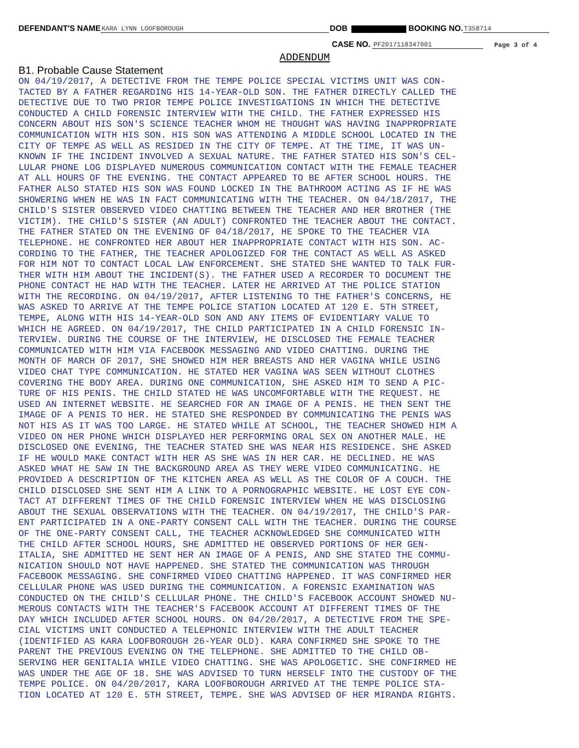DEFENDANT'S NAME KARA LYNN LOOFBOROUGH DOB BOOKING NO. T358714
CASE NO. PF2017118347001 Page 3 of 4
ADDENDUM
B1. Probable Cause Statement
ON 04/19/2017, A DETECTIVE FROM THE TEMPE POLICE SPECIAL VICTIMS UNIT WAS CON- TACTED BY A FATHER REGARDING HIS 14-YEAR-OLD SON. THE FATHER DIRECTLY CALLED THE DETECTIVE DUE TO TWO PRIOR TEMPE POLICE INVESTIGATIONS IN WHICH THE DETECTIVE CONDUCTED A CHILD FORENSIC INTERVIEW WITH THE CHILD. THE FATHER EXPRESSED HIS CONCERN ABOUT HIS SON'S SCIENCE TEACHER WHOM HE THOUGHT WAS HAVING INAPPROPRIATE COMMUNICATION WITH HIS SON. HIS SON WAS ATTENDING A MIDDLE SCHOOL LOCATED IN THE CITY OF TEMPE AS WELL AS RESIDED IN THE CITY OF TEMPE. AT THE TIME, IT WAS UN- KNOWN IF THE INCIDENT INVOLVED A SEXUAL NATURE. THE FATHER STATED HIS SON'S CEL- LULAR PHONE LOG DISPLAYED NUMEROUS COMMUNICATION CONTACT WITH THE FEMALE TEACHER AT ALL HOURS OF THE EVENING. THE CONTACT APPEARED TO BE AFTER SCHOOL HOURS. THE FATHER ALSO STATED HIS SON WAS FOUND LOCKED IN THE BATHROOM ACTING AS IF HE WAS SHOWERING WHEN HE WAS IN FACT COMMUNICATING WITH THE TEACHER. ON 04/18/2017, THE CHILD'S SISTER OBSERVED VIDEO CHATTING BETWEEN THE TEACHER AND HER BROTHER (THE VICTIM). THE CHILD'S SISTER (AN ADULT) CONFRONTED THE TEACHER ABOUT THE CONTACT. THE FATHER STATED ON THE EVENING OF 04/18/2017, HE SPOKE TO THE TEACHER VIA TELEPHONE. HE CONFRONTED HER ABOUT HER INAPPROPRIATE CONTACT WITH HIS SON. AC- CORDING TO THE FATHER, THE TEACHER APOLOGIZED FOR THE CONTACT AS WELL AS ASKED FOR HIM NOT TO CONTACT LOCAL LAW ENFORCEMENT. SHE STATED SHE WANTED TO TALK FUR- THER WITH HIM ABOUT THE INCIDENT(S). THE FATHER USED A RECORDER TO DOCUMENT THE PHONE CONTACT HE HAD WITH THE TEACHER. LATER HE ARRIVED AT THE POLICE STATION WITH THE RECORDING. ON 04/19/2017, AFTER LISTENING TO THE FATHER'S CONCERNS, HE WAS ASKED TO ARRIVE AT THE TEMPE POLICE STATION LOCATED AT 120 E. 5TH STREET, TEMPE, ALONG WITH HIS 14-YEAR-OLD SON AND ANY ITEMS OF EVIDENTIARY VALUE TO WHICH HE AGREED. ON 04/19/2017, THE CHILD PARTICIPATED IN A CHILD FORENSIC IN- TERVIEW. DURING THE COURSE OF THE INTERVIEW, HE DISCLOSED THE FEMALE TEACHER COMMUNICATED WITH HIM VIA FACEBOOK MESSAGING AND VIDEO CHATTING. DURING THE MONTH OF MARCH OF 2017, SHE SHOWED HIM HER BREASTS AND HER VAGINA WHILE USING VIDEO CHAT TYPE COMMUNICATION. HE STATED HER VAGINA WAS SEEN WITHOUT CLOTHES COVERING THE BODY AREA. DURING ONE COMMUNICATION, SHE ASKED HIM TO SEND A PIC- TURE OF HIS PENIS. THE CHILD STATED HE WAS UNCOMFORTABLE WITH THE REQUEST. HE USED AN INTERNET WEBSITE. HE SEARCHED FOR AN IMAGE OF A PENIS. HE THEN SENT THE IMAGE OF A PENIS TO HER. HE STATED SHE RESPONDED BY COMMUNICATING THE PENIS WAS NOT HIS AS IT WAS TOO LARGE. HE STATED WHILE AT SCHOOL, THE TEACHER SHOWED HIM A VIDEO ON HER PHONE WHICH DISPLAYED HER PERFORMING ORAL SEX ON ANOTHER MALE. HE DISCLOSED ONE EVENING, THE TEACHER STATED SHE WAS NEAR HIS RESIDENCE. SHE ASKED IF HE WOULD MAKE CONTACT WITH HER AS SHE WAS IN HER CAR. HE DECLINED. HE WAS ASKED WHAT HE SAW IN THE BACKGROUND AREA AS THEY WERE VIDEO COMMUNICATING. HE PROVIDED A DESCRIPTION OF THE KITCHEN AREA AS WELL AS THE COLOR OF A COUCH. THE CHILD DISCLOSED SHE SENT HIM A LINK TO A PORNOGRAPHIC WEBSITE. HE LOST EYE CON- TACT AT DIFFERENT TIMES OF THE CHILD FORENSIC INTERVIEW WHEN HE WAS DISCLOSING ABOUT THE SEXUAL OBSERVATIONS WITH THE TEACHER. ON 04/19/2017, THE CHILD'S PAR- ENT PARTICIPATED IN A ONE-PARTY CONSENT CALL WITH THE TEACHER. DURING THE COURSE OF THE ONE-PARTY CONSENT CALL, THE TEACHER ACKNOWLEDGED SHE COMMUNICATED WITH THE CHILD AFTER SCHOOL HOURS, SHE ADMITTED HE OBSERVED PORTIONS OF HER GEN- ITALIA, SHE ADMITTED HE SENT HER AN IMAGE OF A PENIS, AND SHE STATED THE COMMU- NICATION SHOULD NOT HAVE HAPPENED. SHE STATED THE COMMUNICATION WAS THROUGH FACEBOOK MESSAGING. SHE CONFIRMED VIDEO CHATTING HAPPENED. IT WAS CONFIRMED HER CELLULAR PHONE WAS USED DURING THE COMMUNICATION. A FORENSIC EXAMINATION WAS CONDUCTED ON THE CHILD'S CELLULAR PHONE. THE CHILD'S FACEBOOK ACCOUNT SHOWED NU- MEROUS CONTACTS WITH THE TEACHER'S FACEBOOK ACCOUNT AT DIFFERENT TIMES OF THE DAY WHICH INCLUDED AFTER SCHOOL HOURS. ON 04/20/2017, A DETECTIVE FROM THE SPE- CIAL VICTIMS UNIT CONDUCTED A TELEPHONIC INTERVIEW WITH THE ADULT TEACHER (IDENTIFIED AS KARA LOOFBOROUGH 26-YEAR OLD). KARA CONFIRMED SHE SPOKE TO THE PARENT THE PREVIOUS EVENING ON THE TELEPHONE. SHE ADMITTED TO THE CHILD OB- SERVING HER GENITALIA WHILE VIDEO CHATTING. SHE WAS APOLOGETIC. SHE CONFIRMED HE WAS UNDER THE AGE OF 18. SHE WAS ADVISED TO TURN HERSELF INTO THE CUSTODY OF THE TEMPE POLICE. ON 04/20/2017, KARA LOOFBOROUGH ARRIVED AT THE TEMPE POLICE STA- TION LOCATED AT 120 E. 5TH STREET, TEMPE. SHE WAS ADVISED OF HER MIRANDA RIGHTS.